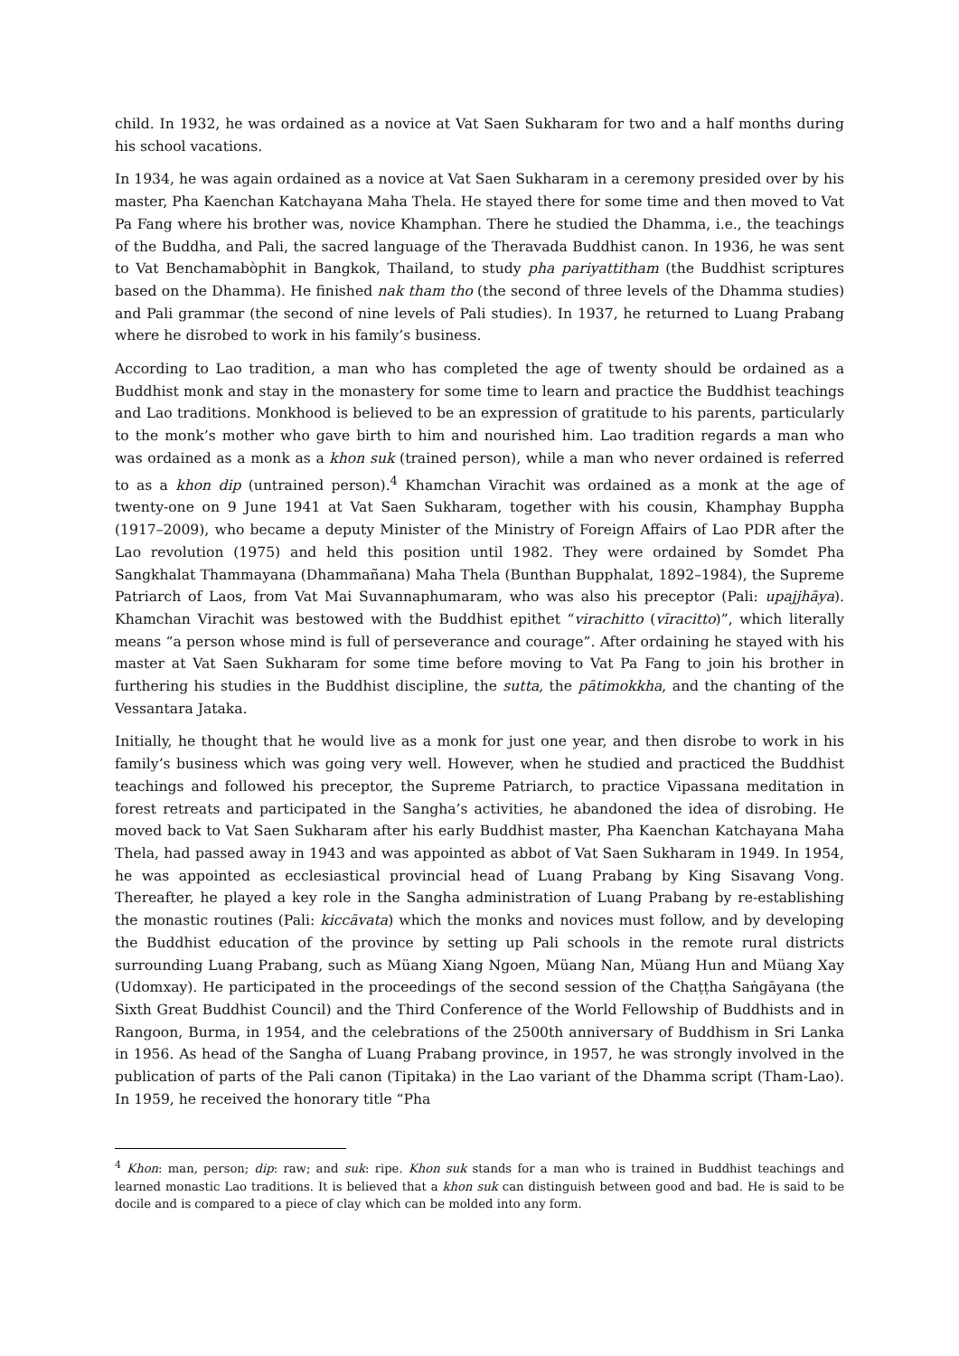child. In 1932, he was ordained as a novice at Vat Saen Sukharam for two and a half months during his school vacations.
In 1934, he was again ordained as a novice at Vat Saen Sukharam in a ceremony presided over by his master, Pha Kaenchan Katchayana Maha Thela. He stayed there for some time and then moved to Vat Pa Fang where his brother was, novice Khamphan. There he studied the Dhamma, i.e., the teachings of the Buddha, and Pali, the sacred language of the Theravada Buddhist canon. In 1936, he was sent to Vat Benchamabòphit in Bangkok, Thailand, to study pha pariyattitham (the Buddhist scriptures based on the Dhamma). He finished nak tham tho (the second of three levels of the Dhamma studies) and Pali grammar (the second of nine levels of Pali studies). In 1937, he returned to Luang Prabang where he disrobed to work in his family’s business.
According to Lao tradition, a man who has completed the age of twenty should be ordained as a Buddhist monk and stay in the monastery for some time to learn and practice the Buddhist teachings and Lao traditions. Monkhood is believed to be an expression of gratitude to his parents, particularly to the monk’s mother who gave birth to him and nourished him. Lao tradition regards a man who was ordained as a monk as a khon suk (trained person), while a man who never ordained is referred to as a khon dip (untrained person).<sup>4</sup> Khamchan Virachit was ordained as a monk at the age of twenty-one on 9 June 1941 at Vat Saen Sukharam, together with his cousin, Khamphay Buppha (1917–2009), who became a deputy Minister of the Ministry of Foreign Affairs of Lao PDR after the Lao revolution (1975) and held this position until 1982. They were ordained by Somdet Pha Sangkhalat Thammayana (Dhammañana) Maha Thela (Bunthan Bupphalat, 1892–1984), the Supreme Patriarch of Laos, from Vat Mai Suvannaphumaram, who was also his preceptor (Pali: upajjhāya). Khamchan Virachit was bestowed with the Buddhist epithet “virachitto (vīracitto)”, which literally means “a person whose mind is full of perseverance and courage”. After ordaining he stayed with his master at Vat Saen Sukharam for some time before moving to Vat Pa Fang to join his brother in furthering his studies in the Buddhist discipline, the sutta, the pātimokkha, and the chanting of the Vessantara Jataka.
Initially, he thought that he would live as a monk for just one year, and then disrobe to work in his family’s business which was going very well. However, when he studied and practiced the Buddhist teachings and followed his preceptor, the Supreme Patriarch, to practice Vipassana meditation in forest retreats and participated in the Sangha’s activities, he abandoned the idea of disrobing. He moved back to Vat Saen Sukharam after his early Buddhist master, Pha Kaenchan Katchayana Maha Thela, had passed away in 1943 and was appointed as abbot of Vat Saen Sukharam in 1949. In 1954, he was appointed as ecclesiastical provincial head of Luang Prabang by King Sisavang Vong. Thereafter, he played a key role in the Sangha administration of Luang Prabang by re-establishing the monastic routines (Pali: kiccāvata) which the monks and novices must follow, and by developing the Buddhist education of the province by setting up Pali schools in the remote rural districts surrounding Luang Prabang, such as Müang Xiang Ngoen, Müang Nan, Müang Hun and Müang Xay (Udomxay). He participated in the proceedings of the second session of the Chaṭṭha Saṅgāyana (the Sixth Great Buddhist Council) and the Third Conference of the World Fellowship of Buddhists and in Rangoon, Burma, in 1954, and the celebrations of the 2500th anniversary of Buddhism in Sri Lanka in 1956. As head of the Sangha of Luang Prabang province, in 1957, he was strongly involved in the publication of parts of the Pali canon (Tipitaka) in the Lao variant of the Dhamma script (Tham-Lao). In 1959, he received the honorary title “Pha
<sup>4</sup> Khon: man, person; dip: raw; and suk: ripe. Khon suk stands for a man who is trained in Buddhist teachings and learned monastic Lao traditions. It is believed that a khon suk can distinguish between good and bad. He is said to be docile and is compared to a piece of clay which can be molded into any form.